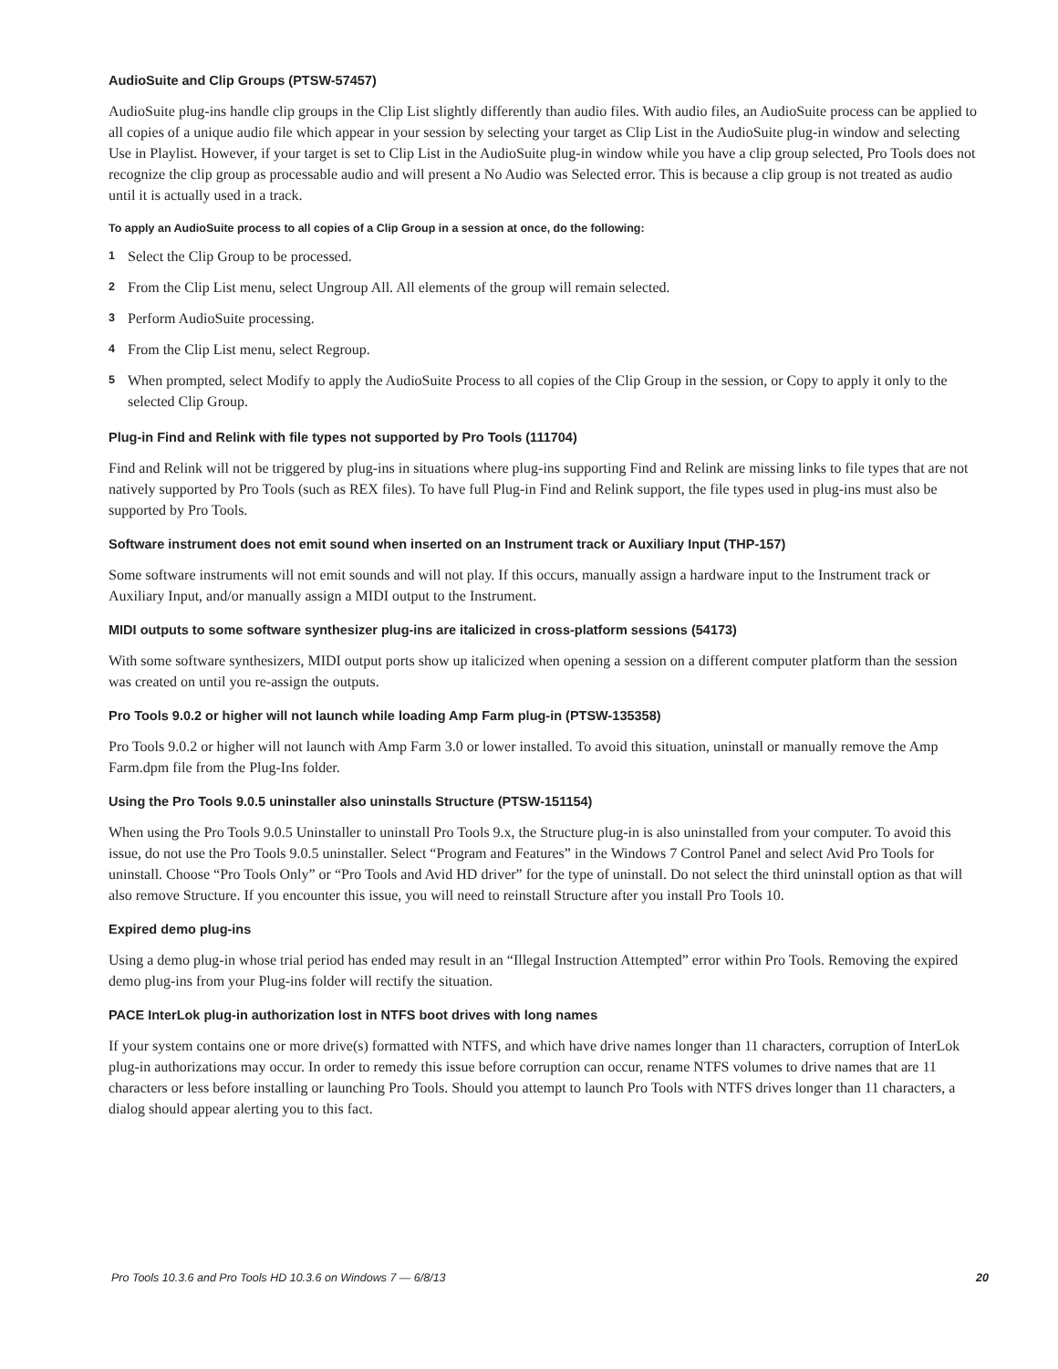AudioSuite and Clip Groups (PTSW-57457)
AudioSuite plug-ins handle clip groups in the Clip List slightly differently than audio files. With audio files, an AudioSuite process can be applied to all copies of a unique audio file which appear in your session by selecting your target as Clip List in the AudioSuite plug-in window and selecting Use in Playlist. However, if your target is set to Clip List in the AudioSuite plug-in window while you have a clip group selected, Pro Tools does not recognize the clip group as processable audio and will present a No Audio was Selected error. This is because a clip group is not treated as audio until it is actually used in a track.
To apply an AudioSuite process to all copies of a Clip Group in a session at once, do the following:
1 Select the Clip Group to be processed.
2 From the Clip List menu, select Ungroup All. All elements of the group will remain selected.
3 Perform AudioSuite processing.
4 From the Clip List menu, select Regroup.
5 When prompted, select Modify to apply the AudioSuite Process to all copies of the Clip Group in the session, or Copy to apply it only to the selected Clip Group.
Plug-in Find and Relink with file types not supported by Pro Tools (111704)
Find and Relink will not be triggered by plug-ins in situations where plug-ins supporting Find and Relink are missing links to file types that are not natively supported by Pro Tools (such as REX files). To have full Plug-in Find and Relink support, the file types used in plug-ins must also be supported by Pro Tools.
Software instrument does not emit sound when inserted on an Instrument track or Auxiliary Input (THP-157)
Some software instruments will not emit sounds and will not play. If this occurs, manually assign a hardware input to the Instrument track or Auxiliary Input, and/or manually assign a MIDI output to the Instrument.
MIDI outputs to some software synthesizer plug-ins are italicized in cross-platform sessions (54173)
With some software synthesizers, MIDI output ports show up italicized when opening a session on a different computer platform than the session was created on until you re-assign the outputs.
Pro Tools 9.0.2 or higher will not launch while loading Amp Farm plug-in (PTSW-135358)
Pro Tools 9.0.2 or higher will not launch with Amp Farm 3.0 or lower installed. To avoid this situation, uninstall or manually remove the Amp Farm.dpm file from the Plug-Ins folder.
Using the Pro Tools 9.0.5 uninstaller also uninstalls Structure (PTSW-151154)
When using the Pro Tools 9.0.5 Uninstaller to uninstall Pro Tools 9.x, the Structure plug-in is also uninstalled from your computer. To avoid this issue, do not use the Pro Tools 9.0.5 uninstaller. Select “Program and Features” in the Windows 7 Control Panel and select Avid Pro Tools for uninstall. Choose “Pro Tools Only” or “Pro Tools and Avid HD driver” for the type of uninstall. Do not select the third uninstall option as that will also remove Structure. If you encounter this issue, you will need to reinstall Structure after you install Pro Tools 10.
Expired demo plug-ins
Using a demo plug-in whose trial period has ended may result in an “Illegal Instruction Attempted” error within Pro Tools. Removing the expired demo plug-ins from your Plug-ins folder will rectify the situation.
PACE InterLok plug-in authorization lost in NTFS boot drives with long names
If your system contains one or more drive(s) formatted with NTFS, and which have drive names longer than 11 characters, corruption of InterLok plug-in authorizations may occur. In order to remedy this issue before corruption can occur, rename NTFS volumes to drive names that are 11 characters or less before installing or launching Pro Tools. Should you attempt to launch Pro Tools with NTFS drives longer than 11 characters, a dialog should appear alerting you to this fact.
Pro Tools 10.3.6 and Pro Tools HD 10.3.6 on Windows 7 — 6/8/13 20